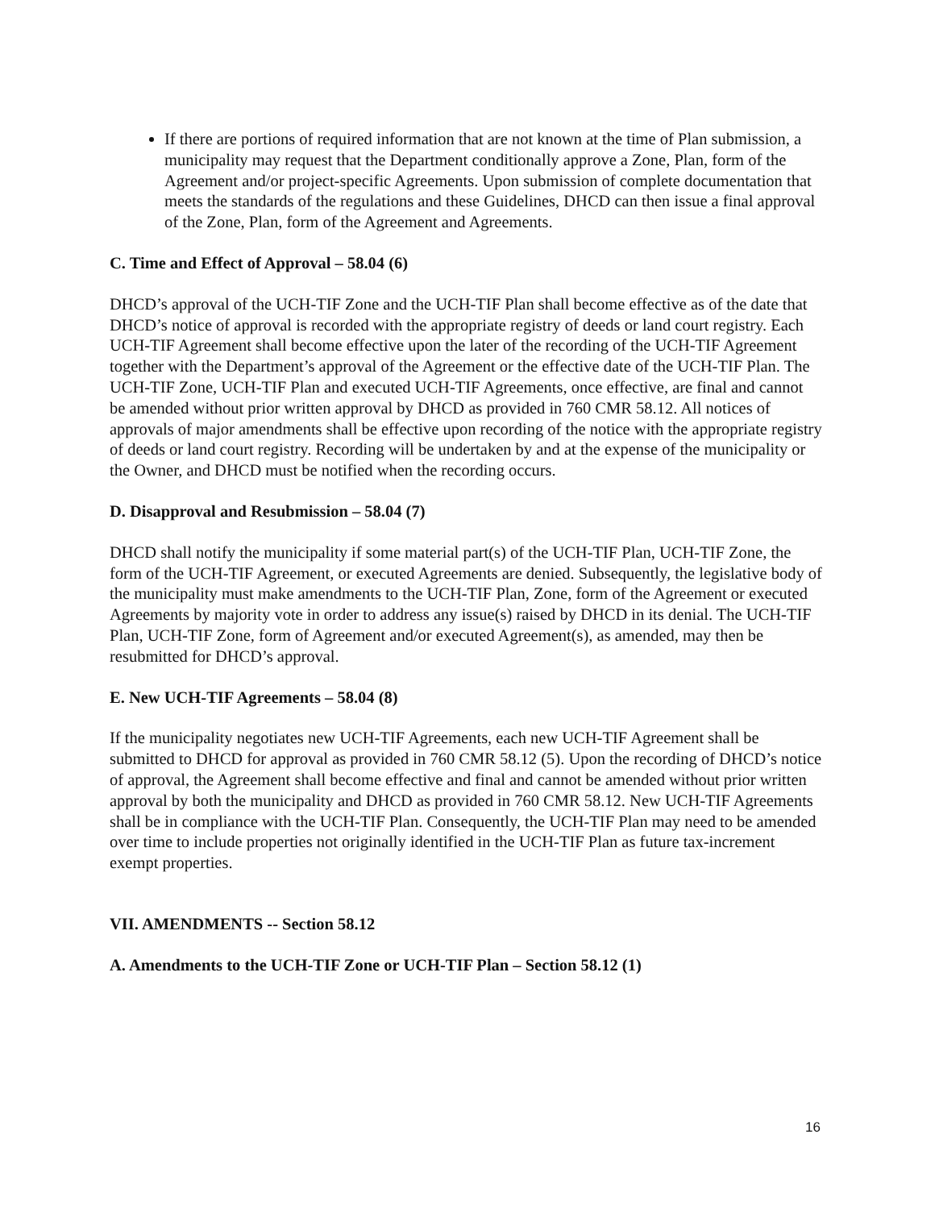If there are portions of required information that are not known at the time of Plan submission, a municipality may request that the Department conditionally approve a Zone, Plan, form of the Agreement and/or project-specific Agreements. Upon submission of complete documentation that meets the standards of the regulations and these Guidelines, DHCD can then issue a final approval of the Zone, Plan, form of the Agreement and Agreements.
C. Time and Effect of Approval – 58.04 (6)
DHCD’s approval of the UCH-TIF Zone and the UCH-TIF Plan shall become effective as of the date that DHCD’s notice of approval is recorded with the appropriate registry of deeds or land court registry. Each UCH-TIF Agreement shall become effective upon the later of the recording of the UCH-TIF Agreement together with the Department’s approval of the Agreement or the effective date of the UCH-TIF Plan. The UCH-TIF Zone, UCH-TIF Plan and executed UCH-TIF Agreements, once effective, are final and cannot be amended without prior written approval by DHCD as provided in 760 CMR 58.12. All notices of approvals of major amendments shall be effective upon recording of the notice with the appropriate registry of deeds or land court registry. Recording will be undertaken by and at the expense of the municipality or the Owner, and DHCD must be notified when the recording occurs.
D. Disapproval and Resubmission – 58.04 (7)
DHCD shall notify the municipality if some material part(s) of the UCH-TIF Plan, UCH-TIF Zone, the form of the UCH-TIF Agreement, or executed Agreements are denied. Subsequently, the legislative body of the municipality must make amendments to the UCH-TIF Plan, Zone, form of the Agreement or executed Agreements by majority vote in order to address any issue(s) raised by DHCD in its denial. The UCH-TIF Plan, UCH-TIF Zone, form of Agreement and/or executed Agreement(s), as amended, may then be resubmitted for DHCD’s approval.
E. New UCH-TIF Agreements – 58.04 (8)
If the municipality negotiates new UCH-TIF Agreements, each new UCH-TIF Agreement shall be submitted to DHCD for approval as provided in 760 CMR 58.12 (5). Upon the recording of DHCD’s notice of approval, the Agreement shall become effective and final and cannot be amended without prior written approval by both the municipality and DHCD as provided in 760 CMR 58.12. New UCH-TIF Agreements shall be in compliance with the UCH-TIF Plan. Consequently, the UCH-TIF Plan may need to be amended over time to include properties not originally identified in the UCH-TIF Plan as future tax-increment exempt properties.
VII. AMENDMENTS -- Section 58.12
A. Amendments to the UCH-TIF Zone or UCH-TIF Plan – Section 58.12 (1)
16